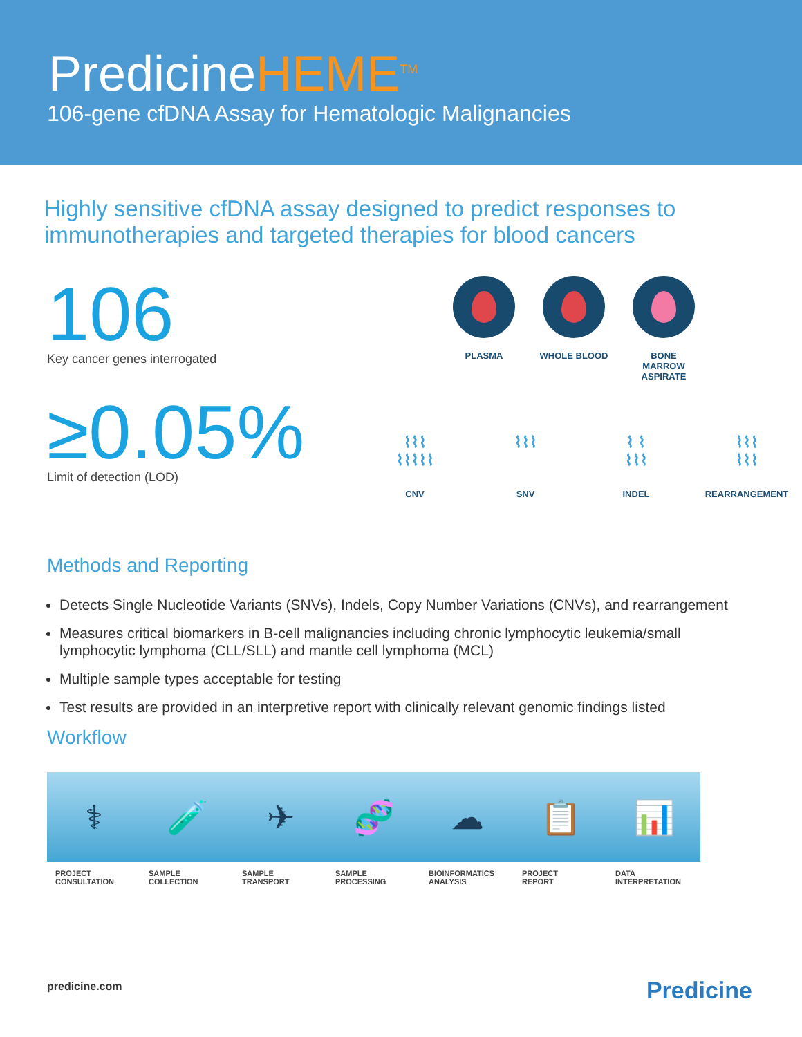PredicineHEME<sup>TM</sup>
106-gene cfDNA Assay for Hematologic Malignancies
Highly sensitive cfDNA assay designed to predict responses to
immunotherapies and targeted therapies for blood cancers
106
Key cancer genes interrogated
≥0.05%
Limit of detection (LOD)
PLASMA WHOLE BLOOD BONE MARROW ASPIRATE
⌇⌇⌇
⌇⌇⌇⌇⌇
CNV
⌇⌇⌇
SNV
⌇ ⌇
⌇⌇⌇
INDEL
⌇⌇⌇
⌇⌇⌇
REARRANGEMENT
Methods and Reporting
Detects Single Nucleotide Variants (SNVs), Indels, Copy Number Variations (CNVs), and rearrangement
Measures critical biomarkers in B-cell malignancies including chronic lymphocytic leukemia/small lymphocytic lymphoma (CLL/SLL) and mantle cell lymphoma (MCL)
Multiple sample types acceptable for testing
Test results are provided in an interpretive report with clinically relevant genomic findings listed
Workflow
⚕
PROJECT
CONSULTATION
🧪
SAMPLE
COLLECTION
✈
SAMPLE
TRANSPORT
🧬
SAMPLE
PROCESSING
☁
BIOINFORMATICS
ANALYSIS
📋
PROJECT
REPORT
📊
DATA
INTERPRETATION
predicine.com Predicine